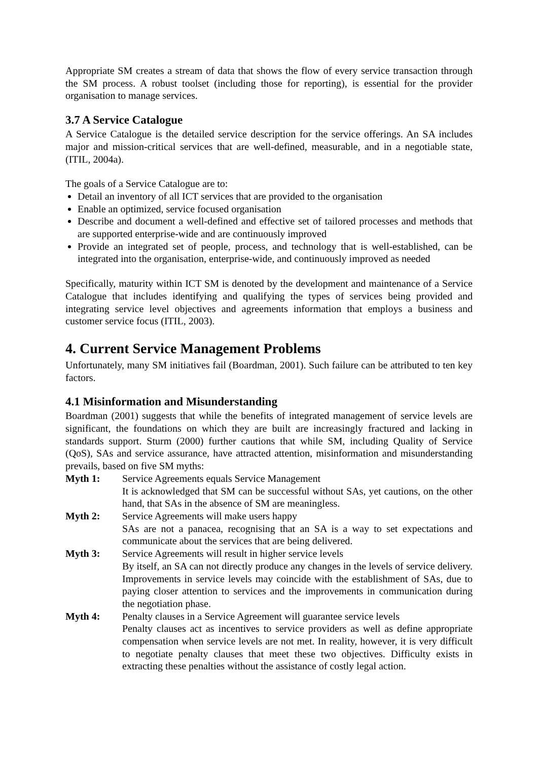Appropriate SM creates a stream of data that shows the flow of every service transaction through the SM process. A robust toolset (including those for reporting), is essential for the provider organisation to manage services.
3.7 A Service Catalogue
A Service Catalogue is the detailed service description for the service offerings. An SA includes major and mission-critical services that are well-defined, measurable, and in a negotiable state, (ITIL, 2004a).
The goals of a Service Catalogue are to:
Detail an inventory of all ICT services that are provided to the organisation
Enable an optimized, service focused organisation
Describe and document a well-defined and effective set of tailored processes and methods that are supported enterprise-wide and are continuously improved
Provide an integrated set of people, process, and technology that is well-established, can be integrated into the organisation, enterprise-wide, and continuously improved as needed
Specifically, maturity within ICT SM is denoted by the development and maintenance of a Service Catalogue that includes identifying and qualifying the types of services being provided and integrating service level objectives and agreements information that employs a business and customer service focus (ITIL, 2003).
4. Current Service Management Problems
Unfortunately, many SM initiatives fail (Boardman, 2001). Such failure can be attributed to ten key factors.
4.1 Misinformation and Misunderstanding
Boardman (2001) suggests that while the benefits of integrated management of service levels are significant, the foundations on which they are built are increasingly fractured and lacking in standards support. Sturm (2000) further cautions that while SM, including Quality of Service (QoS), SAs and service assurance, have attracted attention, misinformation and misunderstanding prevails, based on five SM myths:
Myth 1: Service Agreements equals Service Management
It is acknowledged that SM can be successful without SAs, yet cautions, on the other hand, that SAs in the absence of SM are meaningless.
Myth 2: Service Agreements will make users happy
SAs are not a panacea, recognising that an SA is a way to set expectations and communicate about the services that are being delivered.
Myth 3: Service Agreements will result in higher service levels
By itself, an SA can not directly produce any changes in the levels of service delivery. Improvements in service levels may coincide with the establishment of SAs, due to paying closer attention to services and the improvements in communication during the negotiation phase.
Myth 4: Penalty clauses in a Service Agreement will guarantee service levels
Penalty clauses act as incentives to service providers as well as define appropriate compensation when service levels are not met. In reality, however, it is very difficult to negotiate penalty clauses that meet these two objectives. Difficulty exists in extracting these penalties without the assistance of costly legal action.